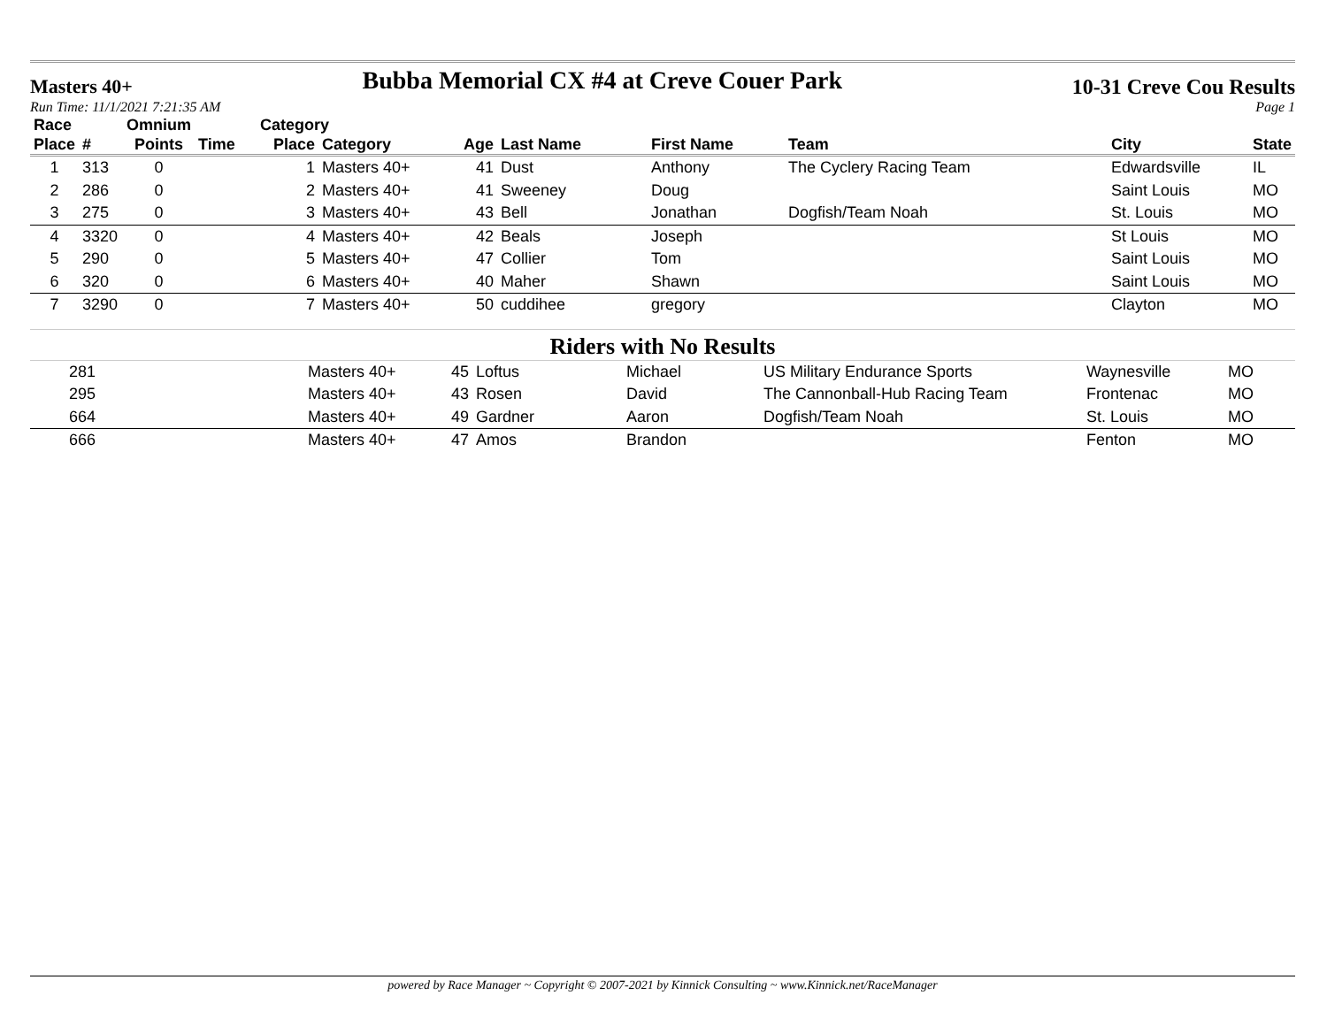Masters 40+
Bubba Memorial CX #4 at Creve Couer Park
10-31 Creve Cou Results
Run Time: 11/1/2021 7:21:35 AM Page 1
| Race | | Omnium | | Category | | | | | | | |
| --- | --- | --- | --- | --- | --- | --- | --- | --- | --- | --- | --- |
| Place | # | Points | Time | Place | Category | Age | Last Name | First Name | Team | City | State |
| 1 | 313 | 0 | | 1 | Masters 40+ | 41 | Dust | Anthony | The Cyclery Racing Team | Edwardsville | IL |
| 2 | 286 | 0 | | 2 | Masters 40+ | 41 | Sweeney | Doug | | Saint Louis | MO |
| 3 | 275 | 0 | | 3 | Masters 40+ | 43 | Bell | Jonathan | Dogfish/Team Noah | St. Louis | MO |
| 4 | 3320 | 0 | | 4 | Masters 40+ | 42 | Beals | Joseph | | St Louis | MO |
| 5 | 290 | 0 | | 5 | Masters 40+ | 47 | Collier | Tom | | Saint Louis | MO |
| 6 | 320 | 0 | | 6 | Masters 40+ | 40 | Maher | Shawn | | Saint Louis | MO |
| 7 | 3290 | 0 | | 7 | Masters 40+ | 50 | cuddihee | gregory | | Clayton | MO |
Riders with No Results
| | 281 | | | | Masters 40+ | 45 | Loftus | Michael | US Military Endurance Sports | Waynesville | MO |
| | 295 | | | | Masters 40+ | 43 | Rosen | David | The Cannonball-Hub Racing Team | Frontenac | MO |
| | 664 | | | | Masters 40+ | 49 | Gardner | Aaron | Dogfish/Team Noah | St. Louis | MO |
| | 666 | | | | Masters 40+ | 47 | Amos | Brandon | | Fenton | MO |
powered by Race Manager ~ Copyright © 2007-2021 by Kinnick Consulting ~ www.Kinnick.net/RaceManager